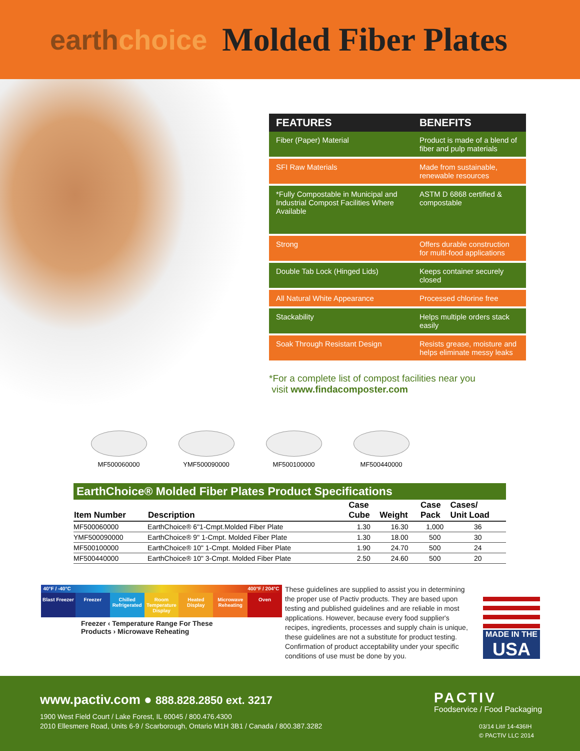earthchoice
Molded Fiber Plates
| FEATURES | BENEFITS |
| --- | --- |
| Fiber (Paper) Material | Product is made of a blend of fiber and pulp materials |
| SFI Raw Materials | Made from sustainable, renewable resources |
| *Fully Compostable in Municipal and Industrial Compost Facilities Where Available | ASTM D 6868 certified & compostable |
| Strong | Offers durable construction for multi-food applications |
| Double Tab Lock (Hinged Lids) | Keeps container securely closed |
| All Natural White Appearance | Processed chlorine free |
| Stackability | Helps multiple orders stack easily |
| Soak Through Resistant Design | Resists grease, moisture and helps eliminate messy leaks |
*For a complete list of compost facilities near you
visit www.findacomposter.com
MF500060000 YMF500090000 MF500100000 MF500440000
EarthChoice® Molded Fiber Plates Product Specifications
| Item Number | Description | Case Cube | Weight | Case Pack | Cases/ Unit Load |
| --- | --- | --- | --- | --- | --- |
| MF500060000 | EarthChoice® 6"1-Cmpt.Molded Fiber Plate | 1.30 | 16.30 | 1,000 | 36 |
| YMF500090000 | EarthChoice® 9" 1-Cmpt. Molded Fiber Plate | 1.30 | 18.00 | 500 | 30 |
| MF500100000 | EarthChoice® 10" 1-Cmpt. Molded Fiber Plate | 1.90 | 24.70 | 500 | 24 |
| MF500440000 | EarthChoice® 10" 3-Cmpt. Molded Fiber Plate | 2.50 | 24.60 | 500 | 20 |
40°F / -40°C 400°F / 204°C
Blast Freezer Freezer Chilled Refrigerated Room Temperature Display Heated Display Microwave Reheating Oven
Freezer ‹ Temperature Range For These Products › Microwave Reheating
These guidelines are supplied to assist you in determining the proper use of Pactiv products. They are based upon testing and published guidelines and are reliable in most applications. However, because every food supplier's recipes, ingredients, processes and supply chain is unique, these guidelines are not a substitute for product testing. Confirmation of product acceptability under your specific conditions of use must be done by you.
MADE IN THE
USA
www.pactiv.com ● 888.828.2850 ext. 3217
1900 West Field Court / Lake Forest, IL 60045 / 800.476.4300
2010 Ellesmere Road, Units 6-9 / Scarborough, Ontario M1H 3B1 / Canada / 800.387.3282
PACTIV
Foodservice / Food Packaging
03/14 Lit# 14-436IH
© PACTIV LLC 2014